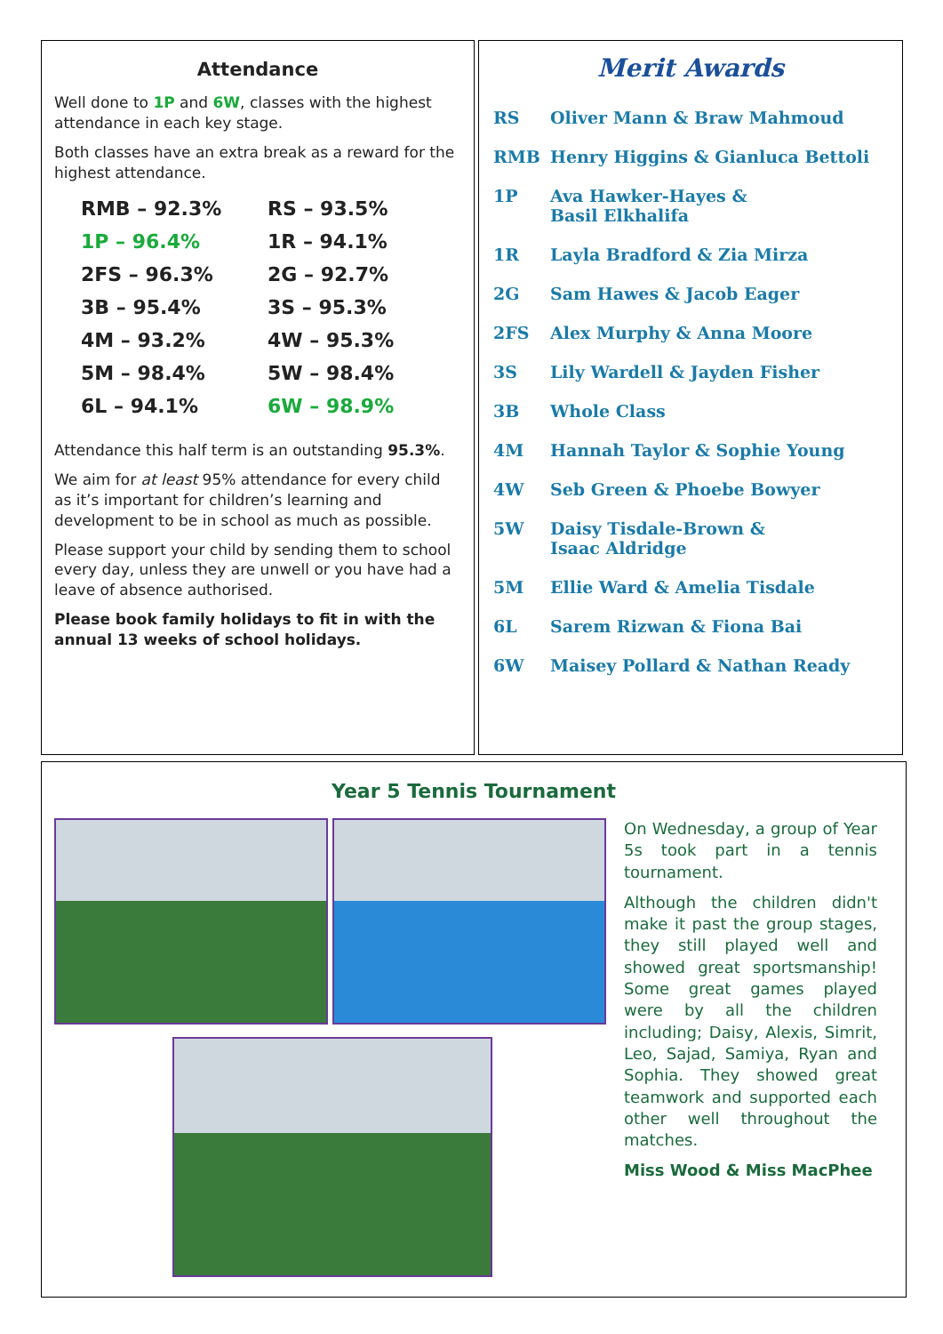Attendance
Well done to 1P and 6W, classes with the highest attendance in each key stage.
Both classes have an extra break as a reward for the highest attendance.
| RMB – 92.3% | RS – 93.5% |
| 1P – 96.4% | 1R – 94.1% |
| 2FS – 96.3% | 2G – 92.7% |
| 3B – 95.4% | 3S – 95.3% |
| 4M – 93.2% | 4W – 95.3% |
| 5M – 98.4% | 5W – 98.4% |
| 6L – 94.1% | 6W – 98.9% |
Attendance this half term is an outstanding 95.3%.
We aim for at least 95% attendance for every child as it’s important for children’s learning and development to be in school as much as possible.
Please support your child by sending them to school every day, unless they are unwell or you have had a leave of absence authorised.
Please book family holidays to fit in with the annual 13 weeks of school holidays.
Merit Awards
| RS | Oliver Mann & Braw Mahmoud |
| RMB | Henry Higgins & Gianluca Bettoli |
| 1P | Ava Hawker-Hayes & Basil Elkhalifa |
| 1R | Layla Bradford & Zia Mirza |
| 2G | Sam Hawes & Jacob Eager |
| 2FS | Alex Murphy & Anna Moore |
| 3S | Lily Wardell & Jayden Fisher |
| 3B | Whole Class |
| 4M | Hannah Taylor & Sophie Young |
| 4W | Seb Green & Phoebe Bowyer |
| 5W | Daisy Tisdale-Brown & Isaac Aldridge |
| 5M | Ellie Ward & Amelia Tisdale |
| 6L | Sarem Rizwan & Fiona Bai |
| 6W | Maisey Pollard & Nathan Ready |
Year 5 Tennis Tournament
On Wednesday, a group of Year 5s took part in a tennis tournament.
Although the children didn't make it past the group stages, they still played well and showed great sportsmanship! Some great games played were by all the children including; Daisy, Alexis, Simrit, Leo, Sajad, Samiya, Ryan and Sophia. They showed great teamwork and supported each other well throughout the matches.
Miss Wood & Miss MacPhee